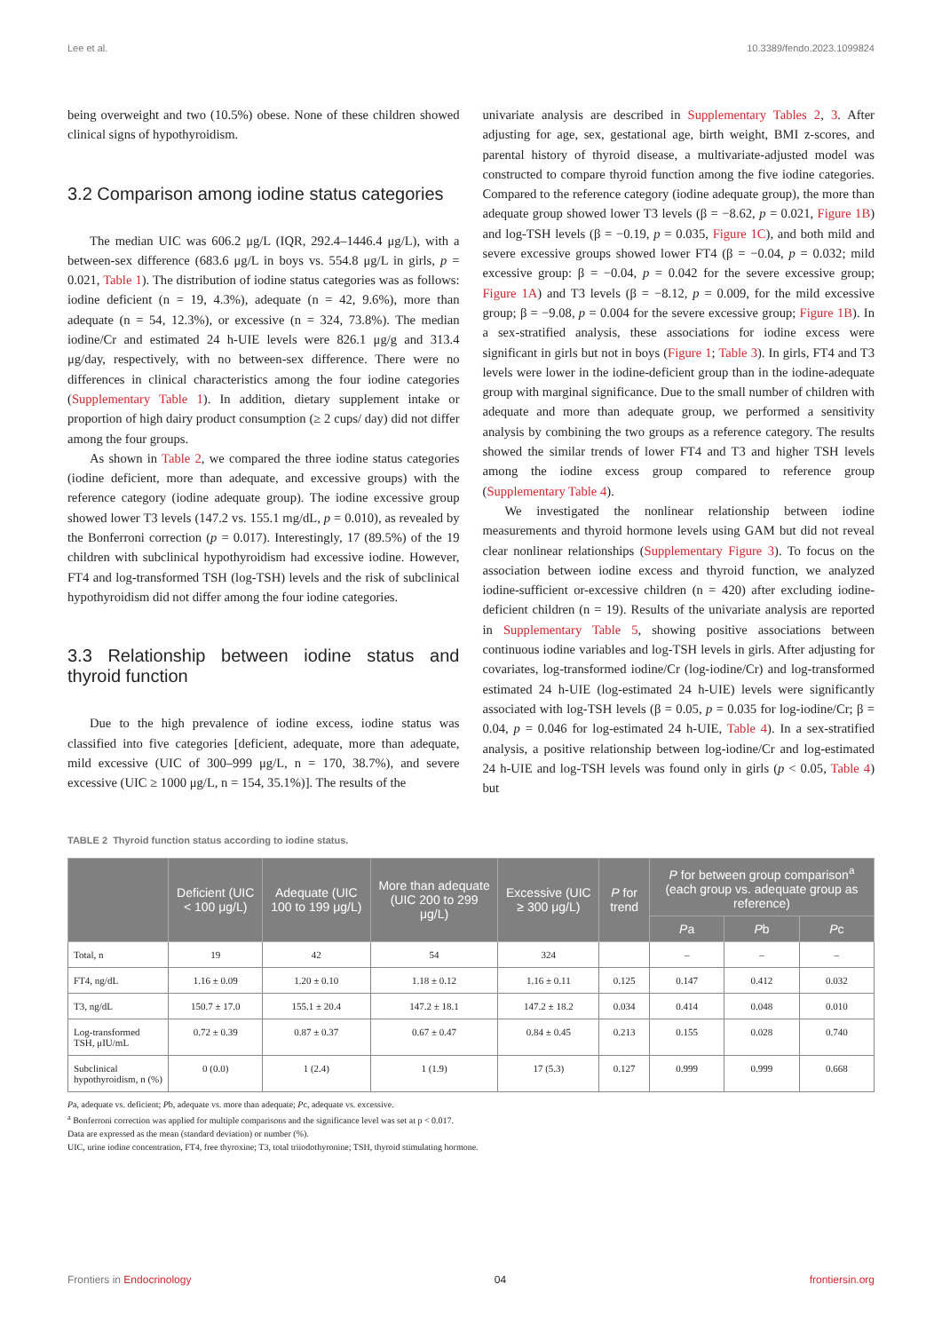Lee et al. 10.3389/fendo.2023.1099824
being overweight and two (10.5%) obese. None of these children showed clinical signs of hypothyroidism.
3.2 Comparison among iodine status categories
The median UIC was 606.2 μg/L (IQR, 292.4–1446.4 μg/L), with a between-sex difference (683.6 μg/L in boys vs. 554.8 μg/L in girls, p = 0.021, Table 1). The distribution of iodine status categories was as follows: iodine deficient (n = 19, 4.3%), adequate (n = 42, 9.6%), more than adequate (n = 54, 12.3%), or excessive (n = 324, 73.8%). The median iodine/Cr and estimated 24 h-UIE levels were 826.1 μg/g and 313.4 μg/day, respectively, with no between-sex difference. There were no differences in clinical characteristics among the four iodine categories (Supplementary Table 1). In addition, dietary supplement intake or proportion of high dairy product consumption (≥ 2 cups/ day) did not differ among the four groups.
As shown in Table 2, we compared the three iodine status categories (iodine deficient, more than adequate, and excessive groups) with the reference category (iodine adequate group). The iodine excessive group showed lower T3 levels (147.2 vs. 155.1 mg/dL, p = 0.010), as revealed by the Bonferroni correction (p = 0.017). Interestingly, 17 (89.5%) of the 19 children with subclinical hypothyroidism had excessive iodine. However, FT4 and log-transformed TSH (log-TSH) levels and the risk of subclinical hypothyroidism did not differ among the four iodine categories.
3.3 Relationship between iodine status and thyroid function
Due to the high prevalence of iodine excess, iodine status was classified into five categories [deficient, adequate, more than adequate, mild excessive (UIC of 300–999 μg/L, n = 170, 38.7%), and severe excessive (UIC ≥ 1000 μg/L, n = 154, 35.1%)]. The results of the
univariate analysis are described in Supplementary Tables 2, 3. After adjusting for age, sex, gestational age, birth weight, BMI z-scores, and parental history of thyroid disease, a multivariate-adjusted model was constructed to compare thyroid function among the five iodine categories. Compared to the reference category (iodine adequate group), the more than adequate group showed lower T3 levels (β = −8.62, p = 0.021, Figure 1B) and log-TSH levels (β = −0.19, p = 0.035, Figure 1C), and both mild and severe excessive groups showed lower FT4 (β = −0.04, p = 0.032; mild excessive group: β = −0.04, p = 0.042 for the severe excessive group; Figure 1A) and T3 levels (β = −8.12, p = 0.009, for the mild excessive group; β = −9.08, p = 0.004 for the severe excessive group; Figure 1B). In a sex-stratified analysis, these associations for iodine excess were significant in girls but not in boys (Figure 1; Table 3). In girls, FT4 and T3 levels were lower in the iodine-deficient group than in the iodine-adequate group with marginal significance. Due to the small number of children with adequate and more than adequate group, we performed a sensitivity analysis by combining the two groups as a reference category. The results showed the similar trends of lower FT4 and T3 and higher TSH levels among the iodine excess group compared to reference group (Supplementary Table 4).
We investigated the nonlinear relationship between iodine measurements and thyroid hormone levels using GAM but did not reveal clear nonlinear relationships (Supplementary Figure 3). To focus on the association between iodine excess and thyroid function, we analyzed iodine-sufficient or-excessive children (n = 420) after excluding iodine-deficient children (n = 19). Results of the univariate analysis are reported in Supplementary Table 5, showing positive associations between continuous iodine variables and log-TSH levels in girls. After adjusting for covariates, log-transformed iodine/Cr (log-iodine/Cr) and log-transformed estimated 24 h-UIE (log-estimated 24 h-UIE) levels were significantly associated with log-TSH levels (β = 0.05, p = 0.035 for log-iodine/Cr; β = 0.04, p = 0.046 for log-estimated 24 h-UIE, Table 4). In a sex-stratified analysis, a positive relationship between log-iodine/Cr and log-estimated 24 h-UIE and log-TSH levels was found only in girls (p < 0.05, Table 4) but
TABLE 2 Thyroid function status according to iodine status.
| | Deficient (UIC < 100 μg/L) | Adequate (UIC 100 to 199 μg/L) | More than adequate (UIC 200 to 299 μg/L) | Excessive (UIC ≥ 300 μg/L) | P for trend | P for between group comparison<sup>a</sup> (each group vs. adequate group as reference) | | |
| --- | --- | --- | --- | --- | --- | --- | --- | --- |
| | | | | | | P a | P b | P c |
| Total, n | 19 | 42 | 54 | 324 | | – | – | – |
| FT4, ng/dL | 1.16 ± 0.09 | 1.20 ± 0.10 | 1.18 ± 0.12 | 1.16 ± 0.11 | 0.125 | 0.147 | 0.412 | 0.032 |
| T3, ng/dL | 150.7 ± 17.0 | 155.1 ± 20.4 | 147.2 ± 18.1 | 147.2 ± 18.2 | 0.034 | 0.414 | 0.048 | 0.010 |
| Log-transformed TSH, μIU/mL | 0.72 ± 0.39 | 0.87 ± 0.37 | 0.67 ± 0.47 | 0.84 ± 0.45 | 0.213 | 0.155 | 0.028 | 0.740 |
| Subclinical hypothyroidism, n (%) | 0 (0.0) | 1 (2.4) | 1 (1.9) | 17 (5.3) | 0.127 | 0.999 | 0.999 | 0.668 |
Pa, adequate vs. deficient; Pb, adequate vs. more than adequate; Pc, adequate vs. excessive.
<sup>a</sup> Bonferroni correction was applied for multiple comparisons and the significance level was set at p < 0.017.
Data are expressed as the mean (standard deviation) or number (%).
UIC, urine iodine concentration, FT4, free thyroxine; T3, total triiodothyronine; TSH, thyroid stimulating hormone.
Frontiers in Endocrinology 04 frontiersin.org